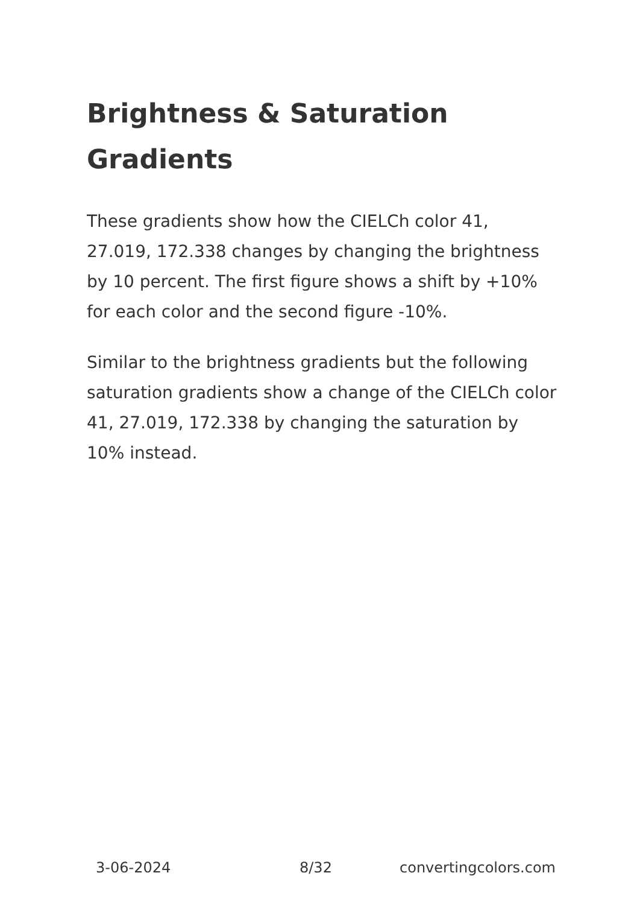Brightness & Saturation Gradients
These gradients show how the CIELCh color 41, 27.019, 172.338 changes by changing the brightness by 10 percent. The first figure shows a shift by +10% for each color and the second figure -10%.
Similar to the brightness gradients but the following saturation gradients show a change of the CIELCh color 41, 27.019, 172.338 by changing the saturation by 10% instead.
3-06-2024 8/32 convertingcolors.com